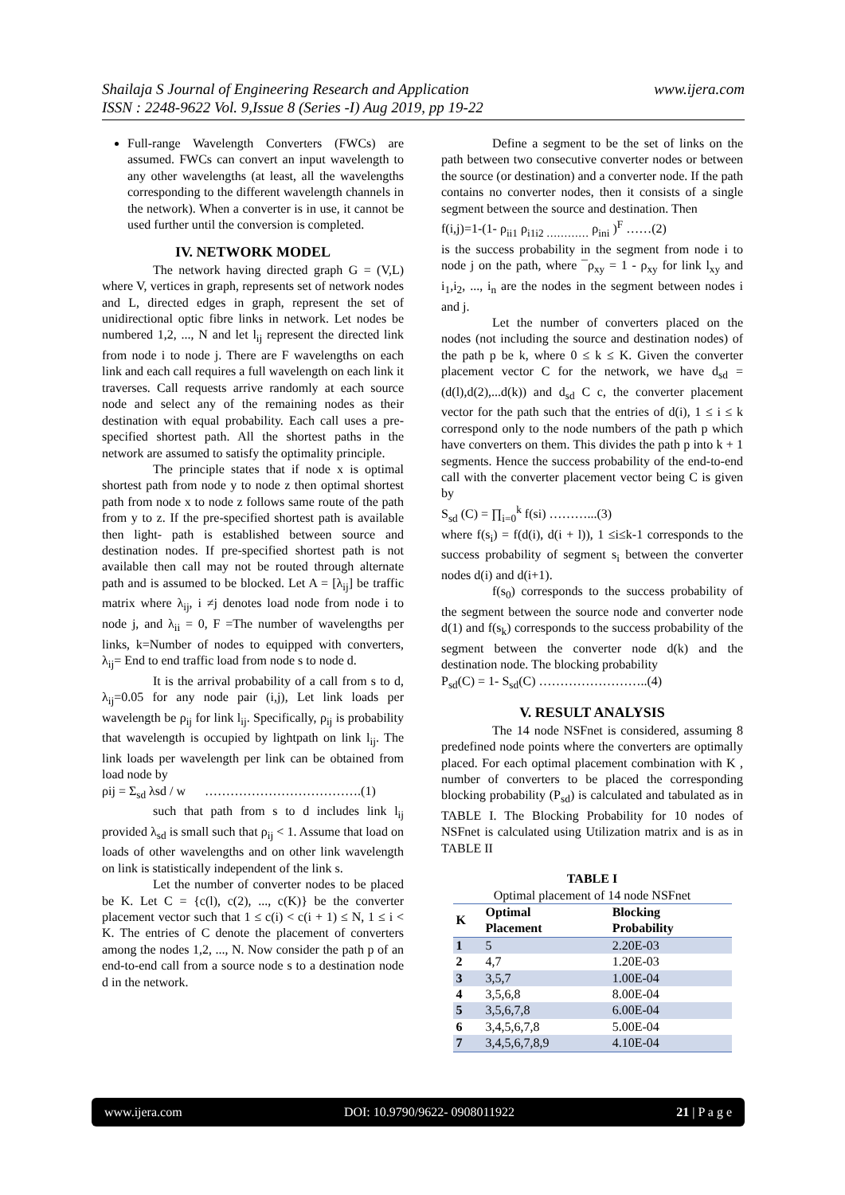www.ijera.com Shailaja S Journal of Engineering Research and Application
ISSN : 2248-9622 Vol. 9,Issue 8 (Series -I) Aug 2019, pp 19-22
Full-range Wavelength Converters (FWCs) are assumed. FWCs can convert an input wavelength to any other wavelengths (at least, all the wavelengths corresponding to the different wavelength channels in the network). When a converter is in use, it cannot be used further until the conversion is completed.
IV. NETWORK MODEL
The network having directed graph G = (V,L) where V, vertices in graph, represents set of network nodes and L, directed edges in graph, represent the set of unidirectional optic fibre links in network. Let nodes be numbered 1,2, ..., N and let l<sub>ij</sub> represent the directed link from node i to node j. There are F wavelengths on each link and each call requires a full wavelength on each link it traverses. Call requests arrive randomly at each source node and select any of the remaining nodes as their destination with equal probability. Each call uses a pre-specified shortest path. All the shortest paths in the network are assumed to satisfy the optimality principle.
The principle states that if node x is optimal shortest path from node y to node z then optimal shortest path from node x to node z follows same route of the path from y to z. If the pre-specified shortest path is available then light- path is established between source and destination nodes. If pre-specified shortest path is not available then call may not be routed through alternate path and is assumed to be blocked. Let A = [λ<sub>ij</sub>] be traffic matrix where λ<sub>ij</sub>, i ≠j denotes load node from node i to node j, and λ<sub>ii</sub> = 0, F =The number of wavelengths per links, k=Number of nodes to equipped with converters, λ<sub>ij</sub>= End to end traffic load from node s to node d.
It is the arrival probability of a call from s to d, λ<sub>ij</sub>=0.05 for any node pair (i,j), Let link loads per wavelength be ρ<sub>ij</sub> for link l<sub>ij</sub>. Specifically, ρ<sub>ij</sub> is probability that wavelength is occupied by lightpath on link l<sub>ij</sub>. The link loads per wavelength per link can be obtained from load node by
ρij = Σ<sub>sd</sub> λsd / w ……………………………….(1)
such that path from s to d includes link l<sub>ij</sub> provided λ<sub>sd</sub> is small such that ρ<sub>ij</sub> < 1. Assume that load on loads of other wavelengths and on other link wavelength on link is statistically independent of the link s.
Let the number of converter nodes to be placed be K. Let C = {c(l), c(2), ..., c(K)} be the converter placement vector such that 1 ≤ c(i) < c(i + 1) ≤ N, 1 ≤ i < K. The entries of C denote the placement of converters among the nodes 1,2, ..., N. Now consider the path p of an end-to-end call from a source node s to a destination node d in the network.
Define a segment to be the set of links on the path between two consecutive converter nodes or between the source (or destination) and a converter node. If the path contains no converter nodes, then it consists of a single segment between the source and destination. Then
f(i,j)=1-(1- ρ<sub>ii1</sub> ρ<sub>i1i2 …………</sub> ρ<sub>ini</sub> )<sup>F</sup> ……(2)
is the success probability in the segment from node i to node j on the path, where ¯ρ<sub>xy</sub> = 1 - ρ<sub>xy</sub> for link l<sub>xy</sub> and i<sub>1</sub>,i<sub>2</sub>, ..., i<sub>n</sub> are the nodes in the segment between nodes i and j.
Let the number of converters placed on the nodes (not including the source and destination nodes) of the path p be k, where 0 ≤ k ≤ K. Given the converter placement vector C for the network, we have d<sub>sd</sub> = (d(l),d(2),...d(k)) and d<sub>sd</sub> C c, the converter placement vector for the path such that the entries of d(i), 1 ≤ i ≤ k correspond only to the node numbers of the path p which have converters on them. This divides the path p into k + 1 segments. Hence the success probability of the end-to-end call with the converter placement vector being C is given by
S<sub>sd</sub> (C) = ∏<sub>i=0</sub><sup>k</sup> f(si) ………...(3)
where f(s<sub>i</sub>) = f(d(i), d(i + l)), 1 ≤i≤k-1 corresponds to the success probability of segment s<sub>i</sub> between the converter nodes d(i) and d(i+1).
f(s<sub>0</sub>) corresponds to the success probability of the segment between the source node and converter node d(1) and f(s<sub>k</sub>) corresponds to the success probability of the segment between the converter node d(k) and the destination node. The blocking probability
P<sub>sd</sub>(C) = 1- S<sub>sd</sub>(C) ……………………..(4)
V. RESULT ANALYSIS
The 14 node NSFnet is considered, assuming 8 predefined node points where the converters are optimally placed. For each optimal placement combination with K , number of converters to be placed the corresponding blocking probability (P<sub>sd</sub>) is calculated and tabulated as in TABLE I. The Blocking Probability for 10 nodes of NSFnet is calculated using Utilization matrix and is as in TABLE II
TABLE I
Optimal placement of 14 node NSFnet
| K | Optimal Placement | Blocking Probability |
| --- | --- | --- |
| 1 | 5 | 2.20E-03 |
| 2 | 4,7 | 1.20E-03 |
| 3 | 3,5,7 | 1.00E-04 |
| 4 | 3,5,6,8 | 8.00E-04 |
| 5 | 3,5,6,7,8 | 6.00E-04 |
| 6 | 3,4,5,6,7,8 | 5.00E-04 |
| 7 | 3,4,5,6,7,8,9 | 4.10E-04 |
www.ijera.com DOI: 10.9790/9622- 0908011922 21 | P a g e